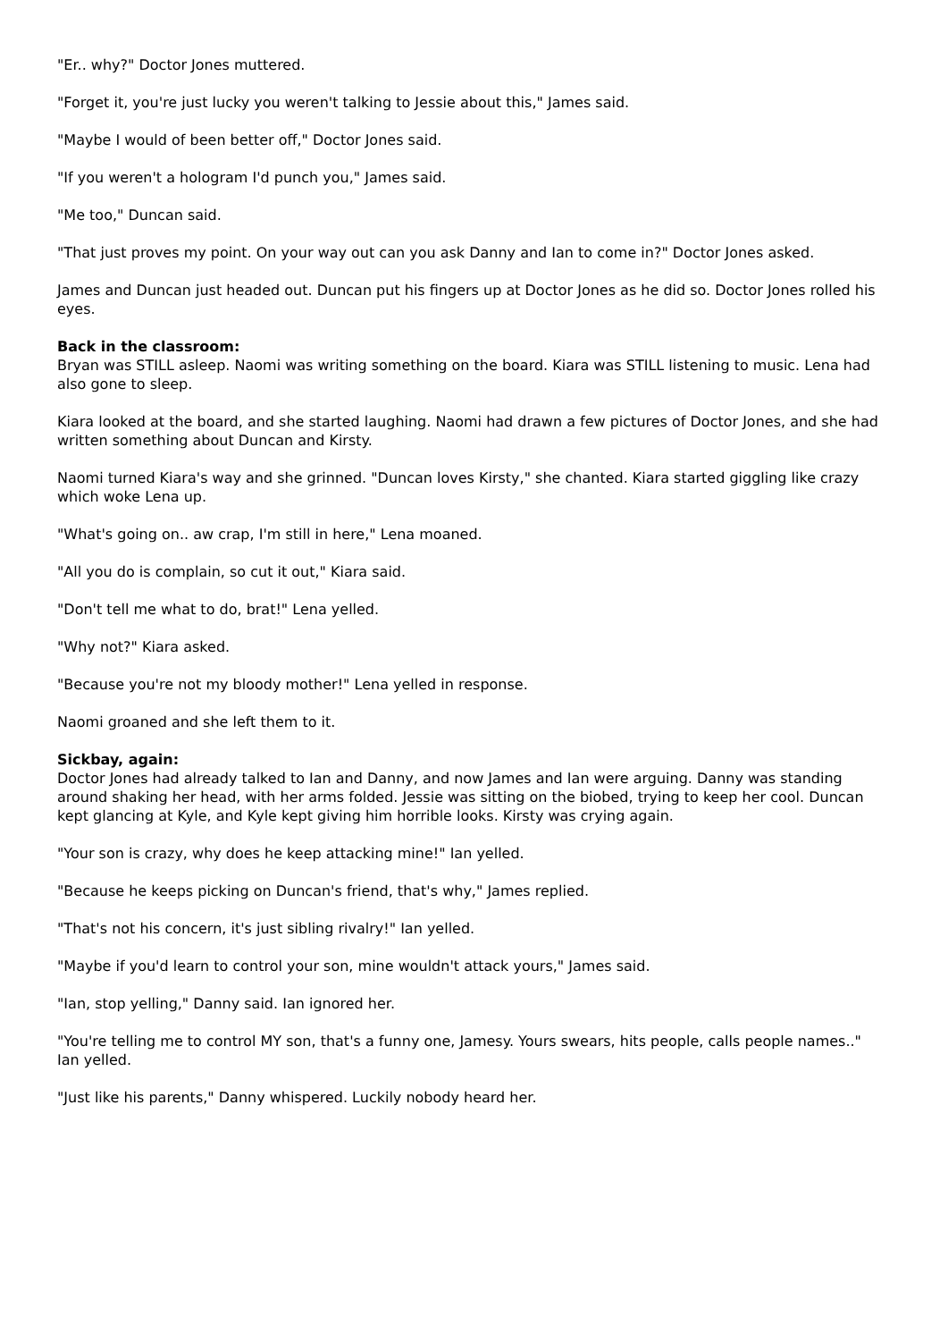"Er.. why?" Doctor Jones muttered.
"Forget it, you're just lucky you weren't talking to Jessie about this," James said.
"Maybe I would of been better off," Doctor Jones said.
"If you weren't a hologram I'd punch you," James said.
"Me too," Duncan said.
"That just proves my point. On your way out can you ask Danny and Ian to come in?" Doctor Jones asked.
James and Duncan just headed out. Duncan put his fingers up at Doctor Jones as he did so. Doctor Jones rolled his eyes.
Back in the classroom:
Bryan was STILL asleep. Naomi was writing something on the board. Kiara was STILL listening to music. Lena had also gone to sleep.
Kiara looked at the board, and she started laughing. Naomi had drawn a few pictures of Doctor Jones, and she had written something about Duncan and Kirsty.
Naomi turned Kiara's way and she grinned. "Duncan loves Kirsty," she chanted. Kiara started giggling like crazy which woke Lena up.
"What's going on.. aw crap, I'm still in here," Lena moaned.
"All you do is complain, so cut it out," Kiara said.
"Don't tell me what to do, brat!" Lena yelled.
"Why not?" Kiara asked.
"Because you're not my bloody mother!" Lena yelled in response.
Naomi groaned and she left them to it.
Sickbay, again:
Doctor Jones had already talked to Ian and Danny, and now James and Ian were arguing. Danny was standing around shaking her head, with her arms folded. Jessie was sitting on the biobed, trying to keep her cool. Duncan kept glancing at Kyle, and Kyle kept giving him horrible looks. Kirsty was crying again.
"Your son is crazy, why does he keep attacking mine!" Ian yelled.
"Because he keeps picking on Duncan's friend, that's why," James replied.
"That's not his concern, it's just sibling rivalry!" Ian yelled.
"Maybe if you'd learn to control your son, mine wouldn't attack yours," James said.
"Ian, stop yelling," Danny said. Ian ignored her.
"You're telling me to control MY son, that's a funny one, Jamesy. Yours swears, hits people, calls people names.." Ian yelled.
"Just like his parents," Danny whispered. Luckily nobody heard her.